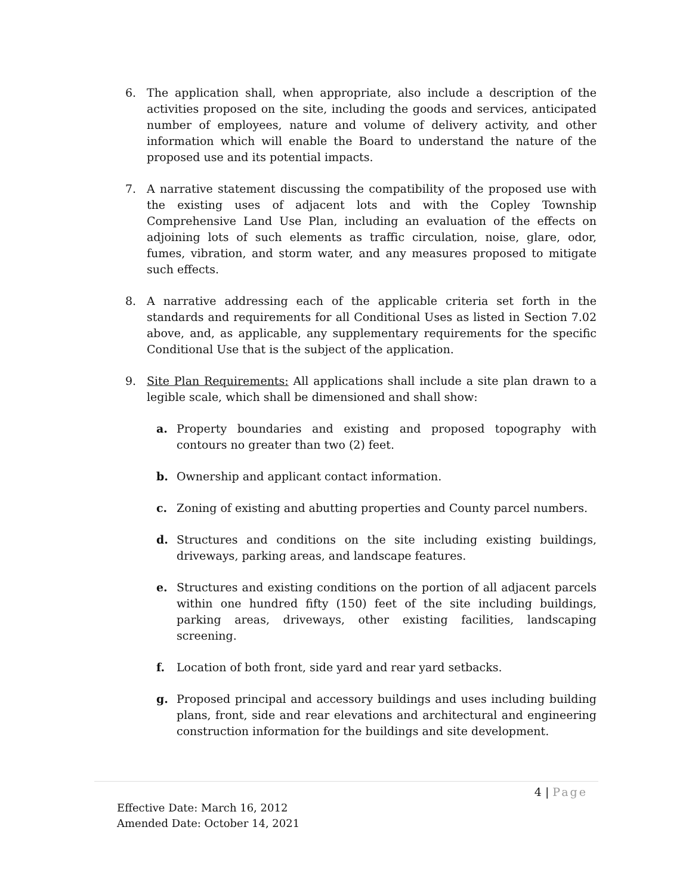6. The application shall, when appropriate, also include a description of the activities proposed on the site, including the goods and services, anticipated number of employees, nature and volume of delivery activity, and other information which will enable the Board to understand the nature of the proposed use and its potential impacts.
7. A narrative statement discussing the compatibility of the proposed use with the existing uses of adjacent lots and with the Copley Township Comprehensive Land Use Plan, including an evaluation of the effects on adjoining lots of such elements as traffic circulation, noise, glare, odor, fumes, vibration, and storm water, and any measures proposed to mitigate such effects.
8. A narrative addressing each of the applicable criteria set forth in the standards and requirements for all Conditional Uses as listed in Section 7.02 above, and, as applicable, any supplementary requirements for the specific Conditional Use that is the subject of the application.
9. Site Plan Requirements: All applications shall include a site plan drawn to a legible scale, which shall be dimensioned and shall show:
a. Property boundaries and existing and proposed topography with contours no greater than two (2) feet.
b. Ownership and applicant contact information.
c. Zoning of existing and abutting properties and County parcel numbers.
d. Structures and conditions on the site including existing buildings, driveways, parking areas, and landscape features.
e. Structures and existing conditions on the portion of all adjacent parcels within one hundred fifty (150) feet of the site including buildings, parking areas, driveways, other existing facilities, landscaping screening.
f. Location of both front, side yard and rear yard setbacks.
g. Proposed principal and accessory buildings and uses including building plans, front, side and rear elevations and architectural and engineering construction information for the buildings and site development.
4 | Page
Effective Date: March 16, 2012
Amended Date: October 14, 2021